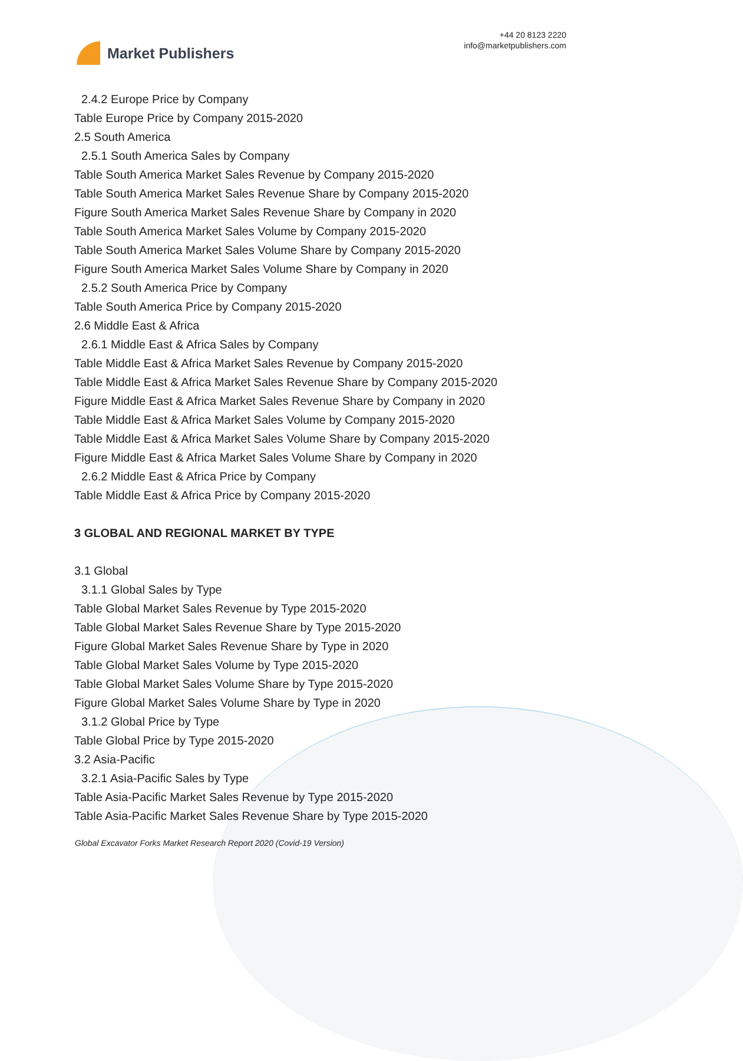Market Publishers
+44 20 8123 2220
info@marketpublishers.com
2.4.2 Europe Price by Company
Table Europe Price by Company 2015-2020
2.5 South America
2.5.1 South America Sales by Company
Table South America Market Sales Revenue by Company 2015-2020
Table South America Market Sales Revenue Share by Company 2015-2020
Figure South America Market Sales Revenue Share by Company in 2020
Table South America Market Sales Volume by Company 2015-2020
Table South America Market Sales Volume Share by Company 2015-2020
Figure South America Market Sales Volume Share by Company in 2020
2.5.2 South America Price by Company
Table South America Price by Company 2015-2020
2.6 Middle East & Africa
2.6.1 Middle East & Africa Sales by Company
Table Middle East & Africa Market Sales Revenue by Company 2015-2020
Table Middle East & Africa Market Sales Revenue Share by Company 2015-2020
Figure Middle East & Africa Market Sales Revenue Share by Company in 2020
Table Middle East & Africa Market Sales Volume by Company 2015-2020
Table Middle East & Africa Market Sales Volume Share by Company 2015-2020
Figure Middle East & Africa Market Sales Volume Share by Company in 2020
2.6.2 Middle East & Africa Price by Company
Table Middle East & Africa Price by Company 2015-2020
3 GLOBAL AND REGIONAL MARKET BY TYPE
3.1 Global
3.1.1 Global Sales by Type
Table Global Market Sales Revenue by Type 2015-2020
Table Global Market Sales Revenue Share by Type 2015-2020
Figure Global Market Sales Revenue Share by Type in 2020
Table Global Market Sales Volume by Type 2015-2020
Table Global Market Sales Volume Share by Type 2015-2020
Figure Global Market Sales Volume Share by Type in 2020
3.1.2 Global Price by Type
Table Global Price by Type 2015-2020
3.2 Asia-Pacific
3.2.1 Asia-Pacific Sales by Type
Table Asia-Pacific Market Sales Revenue by Type 2015-2020
Table Asia-Pacific Market Sales Revenue Share by Type 2015-2020
Global Excavator Forks Market Research Report 2020 (Covid-19 Version)